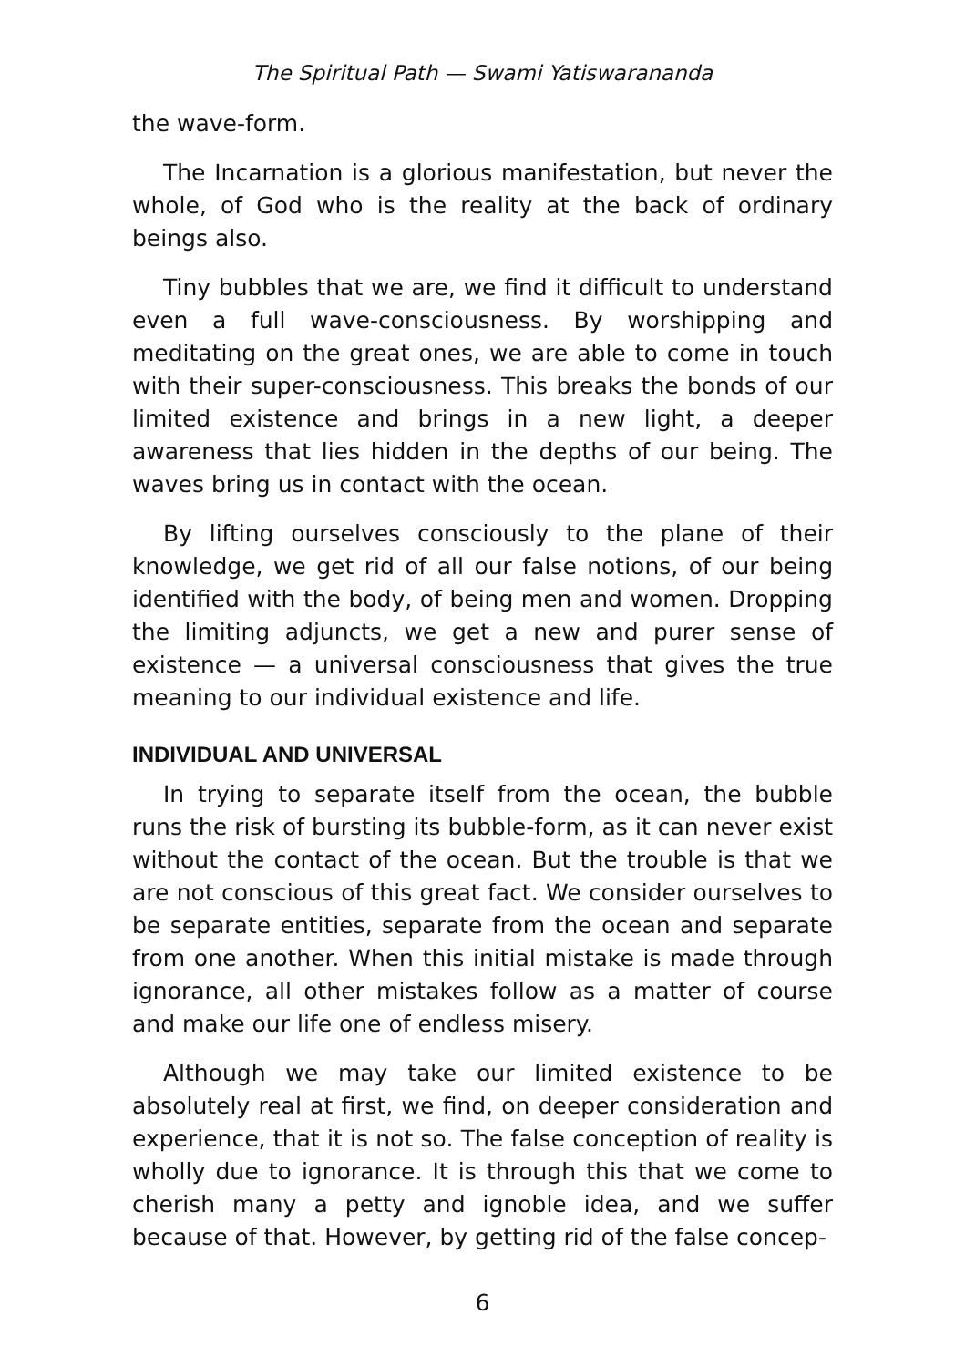The Spiritual Path — Swami Yatiswarananda
the wave-form.
The Incarnation is a glorious manifestation, but never the whole, of God who is the reality at the back of ordinary beings also.
Tiny bubbles that we are, we find it difficult to understand even a full wave-consciousness. By worshipping and meditating on the great ones, we are able to come in touch with their super-consciousness. This breaks the bonds of our limited existence and brings in a new light, a deeper awareness that lies hidden in the depths of our being. The waves bring us in contact with the ocean.
By lifting ourselves consciously to the plane of their knowledge, we get rid of all our false notions, of our being identified with the body, of being men and women. Dropping the limiting adjuncts, we get a new and purer sense of existence — a universal consciousness that gives the true meaning to our individual existence and life.
INDIVIDUAL AND UNIVERSAL
In trying to separate itself from the ocean, the bubble runs the risk of bursting its bubble-form, as it can never exist without the contact of the ocean. But the trouble is that we are not conscious of this great fact. We consider ourselves to be separate entities, separate from the ocean and separate from one another. When this initial mistake is made through ignorance, all other mistakes follow as a matter of course and make our life one of endless misery.
Although we may take our limited existence to be absolutely real at first, we find, on deeper consideration and experience, that it is not so. The false conception of reality is wholly due to ignorance. It is through this that we come to cherish many a petty and ignoble idea, and we suffer because of that. However, by getting rid of the false concep-
6